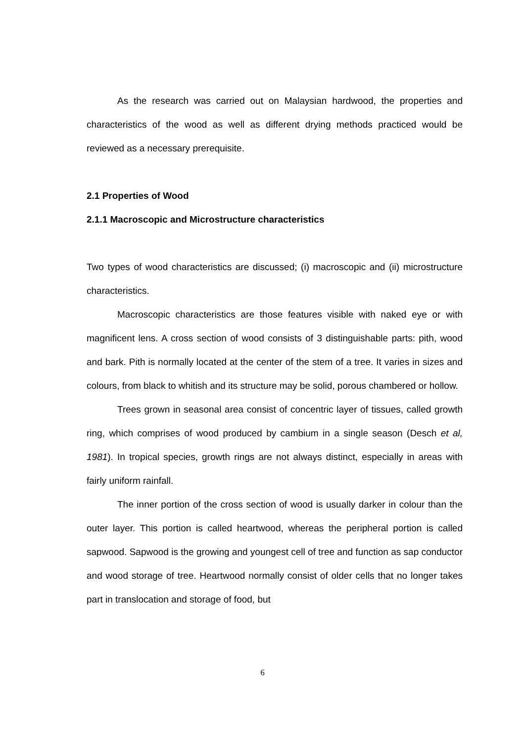As the research was carried out on Malaysian hardwood, the properties and characteristics of the wood as well as different drying methods practiced would be reviewed as a necessary prerequisite.
2.1 Properties of Wood
2.1.1 Macroscopic and Microstructure characteristics
Two types of wood characteristics are discussed; (i) macroscopic and (ii) microstructure characteristics.
Macroscopic characteristics are those features visible with naked eye or with magnificent lens. A cross section of wood consists of 3 distinguishable parts: pith, wood and bark. Pith is normally located at the center of the stem of a tree. It varies in sizes and colours, from black to whitish and its structure may be solid, porous chambered or hollow.
Trees grown in seasonal area consist of concentric layer of tissues, called growth ring, which comprises of wood produced by cambium in a single season (Desch et al, 1981). In tropical species, growth rings are not always distinct, especially in areas with fairly uniform rainfall.
The inner portion of the cross section of wood is usually darker in colour than the outer layer. This portion is called heartwood, whereas the peripheral portion is called sapwood. Sapwood is the growing and youngest cell of tree and function as sap conductor and wood storage of tree. Heartwood normally consist of older cells that no longer takes part in translocation and storage of food, but
6